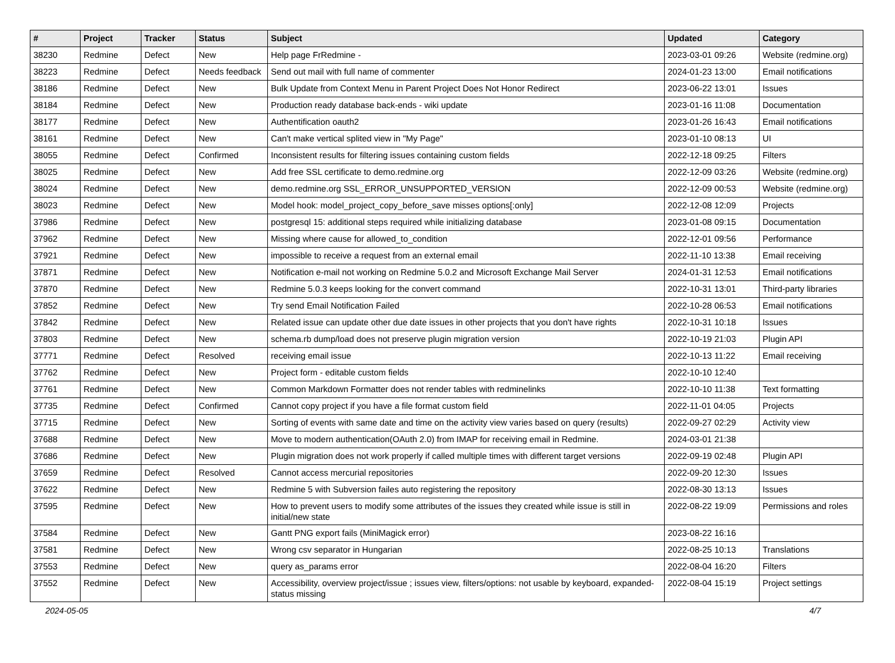| # | Project | Tracker | Status | Subject | Updated | Category |
| --- | --- | --- | --- | --- | --- | --- |
| 38230 | Redmine | Defect | New | Help page FrRedmine - | 2023-03-01 09:26 | Website (redmine.org) |
| 38223 | Redmine | Defect | Needs feedback | Send out mail with full name of commenter | 2024-01-23 13:00 | Email notifications |
| 38186 | Redmine | Defect | New | Bulk Update from Context Menu in Parent Project Does Not Honor Redirect | 2023-06-22 13:01 | Issues |
| 38184 | Redmine | Defect | New | Production ready database back-ends - wiki update | 2023-01-16 11:08 | Documentation |
| 38177 | Redmine | Defect | New | Authentification oauth2 | 2023-01-26 16:43 | Email notifications |
| 38161 | Redmine | Defect | New | Can't make vertical splited view in "My Page" | 2023-01-10 08:13 | UI |
| 38055 | Redmine | Defect | Confirmed | Inconsistent results for filtering issues containing custom fields | 2022-12-18 09:25 | Filters |
| 38025 | Redmine | Defect | New | Add free SSL certificate to demo.redmine.org | 2022-12-09 03:26 | Website (redmine.org) |
| 38024 | Redmine | Defect | New | demo.redmine.org SSL_ERROR_UNSUPPORTED_VERSION | 2022-12-09 00:53 | Website (redmine.org) |
| 38023 | Redmine | Defect | New | Model hook: model_project_copy_before_save misses options[:only] | 2022-12-08 12:09 | Projects |
| 37986 | Redmine | Defect | New | postgresql 15: additional steps required while initializing database | 2023-01-08 09:15 | Documentation |
| 37962 | Redmine | Defect | New | Missing where cause for allowed_to_condition | 2022-12-01 09:56 | Performance |
| 37921 | Redmine | Defect | New | impossible to receive a request from an external email | 2022-11-10 13:38 | Email receiving |
| 37871 | Redmine | Defect | New | Notification e-mail not working on Redmine 5.0.2 and Microsoft Exchange Mail Server | 2024-01-31 12:53 | Email notifications |
| 37870 | Redmine | Defect | New | Redmine 5.0.3 keeps looking for the convert command | 2022-10-31 13:01 | Third-party libraries |
| 37852 | Redmine | Defect | New | Try send Email Notification Failed | 2022-10-28 06:53 | Email notifications |
| 37842 | Redmine | Defect | New | Related issue can update other due date issues in other projects that you don't have rights | 2022-10-31 10:18 | Issues |
| 37803 | Redmine | Defect | New | schema.rb dump/load does not preserve plugin migration version | 2022-10-19 21:03 | Plugin API |
| 37771 | Redmine | Defect | Resolved | receiving email issue | 2022-10-13 11:22 | Email receiving |
| 37762 | Redmine | Defect | New | Project form - editable custom fields | 2022-10-10 12:40 | |
| 37761 | Redmine | Defect | New | Common Markdown Formatter does not render tables with redminelinks | 2022-10-10 11:38 | Text formatting |
| 37735 | Redmine | Defect | Confirmed | Cannot copy project if you have a file format custom field | 2022-11-01 04:05 | Projects |
| 37715 | Redmine | Defect | New | Sorting of events with same date and time on the activity view varies based on query (results) | 2022-09-27 02:29 | Activity view |
| 37688 | Redmine | Defect | New | Move to modern authentication(OAuth 2.0) from IMAP for receiving email in Redmine. | 2024-03-01 21:38 | |
| 37686 | Redmine | Defect | New | Plugin migration does not work properly if called multiple times with different target versions | 2022-09-19 02:48 | Plugin API |
| 37659 | Redmine | Defect | Resolved | Cannot access mercurial repositories | 2022-09-20 12:30 | Issues |
| 37622 | Redmine | Defect | New | Redmine 5 with Subversion failes auto registering the repository | 2022-08-30 13:13 | Issues |
| 37595 | Redmine | Defect | New | How to prevent users to modify some attributes of the issues they created while issue is still in initial/new state | 2022-08-22 19:09 | Permissions and roles |
| 37584 | Redmine | Defect | New | Gantt PNG export fails (MiniMagick error) | 2023-08-22 16:16 | |
| 37581 | Redmine | Defect | New | Wrong csv separator in Hungarian | 2022-08-25 10:13 | Translations |
| 37553 | Redmine | Defect | New | query as_params error | 2022-08-04 16:20 | Filters |
| 37552 | Redmine | Defect | New | Accessibility, overview project/issue ; issues view, filters/options: not usable by keyboard, expanded-status missing | 2022-08-04 15:19 | Project settings |
2024-05-05 4/7